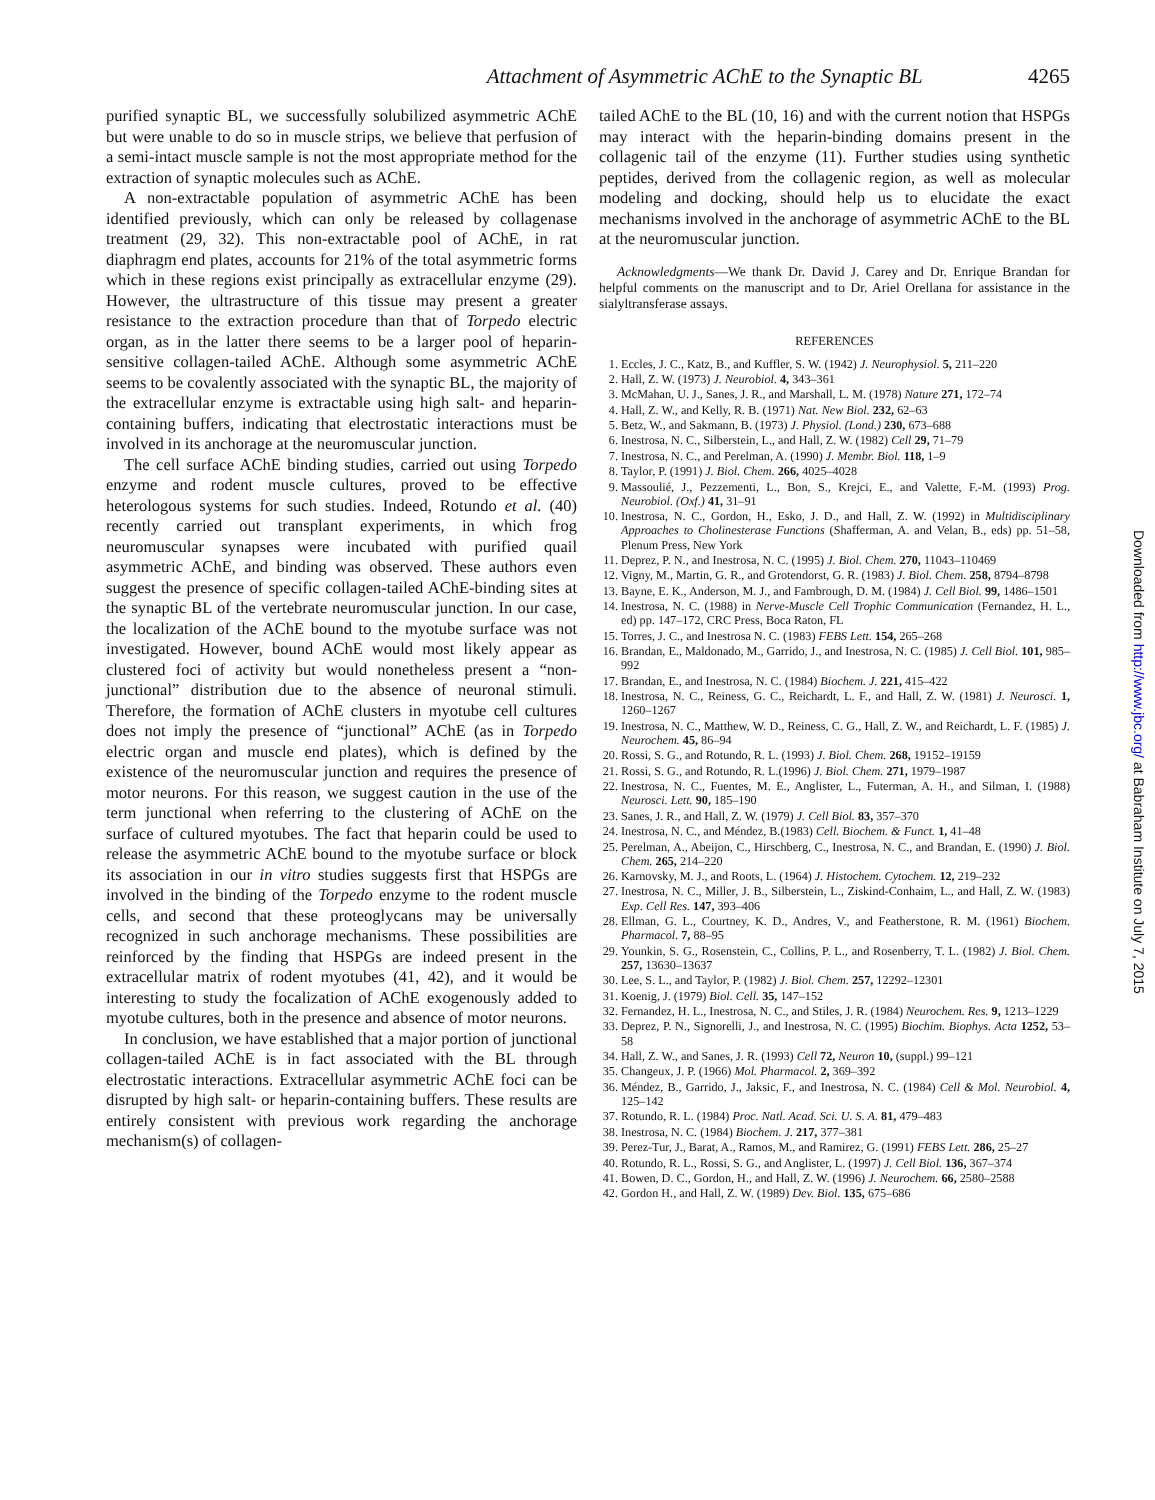Attachment of Asymmetric AChE to the Synaptic BL 4265
purified synaptic BL, we successfully solubilized asymmetric AChE but were unable to do so in muscle strips, we believe that perfusion of a semi-intact muscle sample is not the most appropriate method for the extraction of synaptic molecules such as AChE.
A non-extractable population of asymmetric AChE has been identified previously, which can only be released by collagenase treatment (29, 32). This non-extractable pool of AChE, in rat diaphragm end plates, accounts for 21% of the total asymmetric forms which in these regions exist principally as extracellular enzyme (29). However, the ultrastructure of this tissue may present a greater resistance to the extraction procedure than that of Torpedo electric organ, as in the latter there seems to be a larger pool of heparin-sensitive collagen-tailed AChE. Although some asymmetric AChE seems to be covalently associated with the synaptic BL, the majority of the extracellular enzyme is extractable using high salt- and heparin-containing buffers, indicating that electrostatic interactions must be involved in its anchorage at the neuromuscular junction.
The cell surface AChE binding studies, carried out using Torpedo enzyme and rodent muscle cultures, proved to be effective heterologous systems for such studies. Indeed, Rotundo et al. (40) recently carried out transplant experiments, in which frog neuromuscular synapses were incubated with purified quail asymmetric AChE, and binding was observed. These authors even suggest the presence of specific collagen-tailed AChE-binding sites at the synaptic BL of the vertebrate neuromuscular junction. In our case, the localization of the AChE bound to the myotube surface was not investigated. However, bound AChE would most likely appear as clustered foci of activity but would nonetheless present a “non-junctional” distribution due to the absence of neuronal stimuli. Therefore, the formation of AChE clusters in myotube cell cultures does not imply the presence of “junctional” AChE (as in Torpedo electric organ and muscle end plates), which is defined by the existence of the neuromuscular junction and requires the presence of motor neurons. For this reason, we suggest caution in the use of the term junctional when referring to the clustering of AChE on the surface of cultured myotubes. The fact that heparin could be used to release the asymmetric AChE bound to the myotube surface or block its association in our in vitro studies suggests first that HSPGs are involved in the binding of the Torpedo enzyme to the rodent muscle cells, and second that these proteoglycans may be universally recognized in such anchorage mechanisms. These possibilities are reinforced by the finding that HSPGs are indeed present in the extracellular matrix of rodent myotubes (41, 42), and it would be interesting to study the focalization of AChE exogenously added to myotube cultures, both in the presence and absence of motor neurons.
In conclusion, we have established that a major portion of junctional collagen-tailed AChE is in fact associated with the BL through electrostatic interactions. Extracellular asymmetric AChE foci can be disrupted by high salt- or heparin-containing buffers. These results are entirely consistent with previous work regarding the anchorage mechanism(s) of collagen-
tailed AChE to the BL (10, 16) and with the current notion that HSPGs may interact with the heparin-binding domains present in the collagenic tail of the enzyme (11). Further studies using synthetic peptides, derived from the collagenic region, as well as molecular modeling and docking, should help us to elucidate the exact mechanisms involved in the anchorage of asymmetric AChE to the BL at the neuromuscular junction.
Acknowledgments—We thank Dr. David J. Carey and Dr. Enrique Brandan for helpful comments on the manuscript and to Dr. Ariel Orellana for assistance in the sialyltransferase assays.
REFERENCES
1. Eccles, J. C., Katz, B., and Kuffler, S. W. (1942) J. Neurophysiol. 5, 211–220
2. Hall, Z. W. (1973) J. Neurobiol. 4, 343–361
3. McMahan, U. J., Sanes, J. R., and Marshall, L. M. (1978) Nature 271, 172–74
4. Hall, Z. W., and Kelly, R. B. (1971) Nat. New Biol. 232, 62–63
5. Betz, W., and Sakmann, B. (1973) J. Physiol. (Lond.) 230, 673–688
6. Inestrosa, N. C., Silberstein, L., and Hall, Z. W. (1982) Cell 29, 71–79
7. Inestrosa, N. C., and Perelman, A. (1990) J. Membr. Biol. 118, 1–9
8. Taylor, P. (1991) J. Biol. Chem. 266, 4025–4028
9. Massoulié, J., Pezzementi, L., Bon, S., Krejci, E., and Valette, F.-M. (1993) Prog. Neurobiol. (Oxf.) 41, 31–91
10. Inestrosa, N. C., Gordon, H., Esko, J. D., and Hall, Z. W. (1992) in Multidisciplinary Approaches to Cholinesterase Functions (Shafferman, A. and Velan, B., eds) pp. 51–58, Plenum Press, New York
11. Deprez, P. N., and Inestrosa, N. C. (1995) J. Biol. Chem. 270, 11043–110469
12. Vigny, M., Martin, G. R., and Grotendorst, G. R. (1983) J. Biol. Chem. 258, 8794–8798
13. Bayne, E. K., Anderson, M. J., and Fambrough, D. M. (1984) J. Cell Biol. 99, 1486–1501
14. Inestrosa, N. C. (1988) in Nerve-Muscle Cell Trophic Communication (Fernandez, H. L., ed) pp. 147–172, CRC Press, Boca Raton, FL
15. Torres, J. C., and Inestrosa N. C. (1983) FEBS Lett. 154, 265–268
16. Brandan, E., Maldonado, M., Garrido, J., and Inestrosa, N. C. (1985) J. Cell Biol. 101, 985–992
17. Brandan, E., and Inestrosa, N. C. (1984) Biochem. J. 221, 415–422
18. Inestrosa, N. C., Reiness, G. C., Reichardt, L. F., and Hall, Z. W. (1981) J. Neurosci. 1, 1260–1267
19. Inestrosa, N. C., Matthew, W. D., Reiness, C. G., Hall, Z. W., and Reichardt, L. F. (1985) J. Neurochem. 45, 86–94
20. Rossi, S. G., and Rotundo, R. L. (1993) J. Biol. Chem. 268, 19152–19159
21. Rossi, S. G., and Rotundo, R. L.(1996) J. Biol. Chem. 271, 1979–1987
22. Inestrosa, N. C., Fuentes, M. E., Anglister, L., Futerman, A. H., and Silman, I. (1988) Neurosci. Lett. 90, 185–190
23. Sanes, J. R., and Hall, Z. W. (1979) J. Cell Biol. 83, 357–370
24. Inestrosa, N. C., and Méndez, B.(1983) Cell. Biochem. & Funct. 1, 41–48
25. Perelman, A., Abeijon, C., Hirschberg, C., Inestrosa, N. C., and Brandan, E. (1990) J. Biol. Chem. 265, 214–220
26. Karnovsky, M. J., and Roots, L. (1964) J. Histochem. Cytochem. 12, 219–232
27. Inestrosa, N. C., Miller, J. B., Silberstein, L., Ziskind-Conhaim, L., and Hall, Z. W. (1983) Exp. Cell Res. 147, 393–406
28. Ellman, G. L., Courtney, K. D., Andres, V., and Featherstone, R. M. (1961) Biochem. Pharmacol. 7, 88–95
29. Younkin, S. G., Rosenstein, C., Collins, P. L., and Rosenberry, T. L. (1982) J. Biol. Chem. 257, 13630–13637
30. Lee, S. L., and Taylor, P. (1982) J. Biol. Chem. 257, 12292–12301
31. Koenig, J. (1979) Biol. Cell. 35, 147–152
32. Fernandez, H. L., Inestrosa, N. C., and Stiles, J. R. (1984) Neurochem. Res. 9, 1213–1229
33. Deprez, P. N., Signorelli, J., and Inestrosa, N. C. (1995) Biochim. Biophys. Acta 1252, 53–58
34. Hall, Z. W., and Sanes, J. R. (1993) Cell 72, Neuron 10, (suppl.) 99–121
35. Changeux, J. P. (1966) Mol. Pharmacol. 2, 369–392
36. Méndez, B., Garrido, J., Jaksic, F., and Inestrosa, N. C. (1984) Cell & Mol. Neurobiol. 4, 125–142
37. Rotundo, R. L. (1984) Proc. Natl. Acad. Sci. U. S. A. 81, 479–483
38. Inestrosa, N. C. (1984) Biochem. J. 217, 377–381
39. Perez-Tur, J., Barat, A., Ramos, M., and Ramirez, G. (1991) FEBS Lett. 286, 25–27
40. Rotundo, R. L., Rossi, S. G., and Anglister, L. (1997) J. Cell Biol. 136, 367–374
41. Bowen, D. C., Gordon, H., and Hall, Z. W. (1996) J. Neurochem. 66, 2580–2588
42. Gordon H., and Hall, Z. W. (1989) Dev. Biol. 135, 675–686
Downloaded from http://www.jbc.org/ at Babraham Institute on July 7, 2015